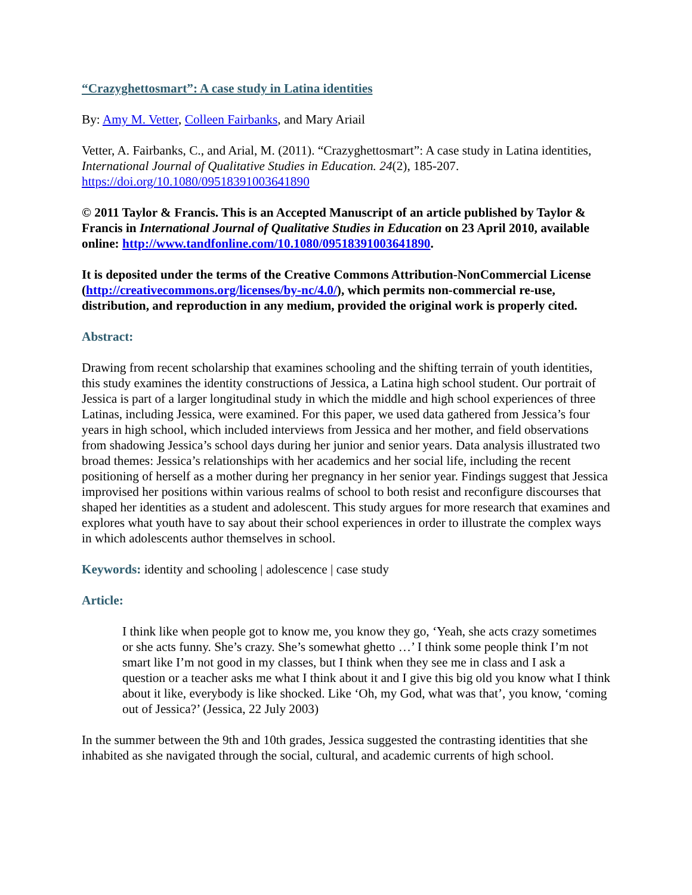“Crazyghettosmart”: A case study in Latina identities
By: Amy M. Vetter, Colleen Fairbanks, and Mary Ariail
Vetter, A. Fairbanks, C., and Arial, M. (2011). “Crazyghettosmart”: A case study in Latina identities, International Journal of Qualitative Studies in Education. 24(2), 185-207. https://doi.org/10.1080/09518391003641890
© 2011 Taylor & Francis. This is an Accepted Manuscript of an article published by Taylor & Francis in International Journal of Qualitative Studies in Education on 23 April 2010, available online: http://www.tandfonline.com/10.1080/09518391003641890.
It is deposited under the terms of the Creative Commons Attribution-NonCommercial License (http://creativecommons.org/licenses/by-nc/4.0/), which permits non-commercial re-use, distribution, and reproduction in any medium, provided the original work is properly cited.
Abstract:
Drawing from recent scholarship that examines schooling and the shifting terrain of youth identities, this study examines the identity constructions of Jessica, a Latina high school student. Our portrait of Jessica is part of a larger longitudinal study in which the middle and high school experiences of three Latinas, including Jessica, were examined. For this paper, we used data gathered from Jessica’s four years in high school, which included interviews from Jessica and her mother, and field observations from shadowing Jessica’s school days during her junior and senior years. Data analysis illustrated two broad themes: Jessica’s relationships with her academics and her social life, including the recent positioning of herself as a mother during her pregnancy in her senior year. Findings suggest that Jessica improvised her positions within various realms of school to both resist and reconfigure discourses that shaped her identities as a student and adolescent. This study argues for more research that examines and explores what youth have to say about their school experiences in order to illustrate the complex ways in which adolescents author themselves in school.
Keywords: identity and schooling | adolescence | case study
Article:
I think like when people got to know me, you know they go, ‘Yeah, she acts crazy sometimes or she acts funny. She’s crazy. She’s somewhat ghetto …’ I think some people think I’m not smart like I’m not good in my classes, but I think when they see me in class and I ask a question or a teacher asks me what I think about it and I give this big old you know what I think about it like, everybody is like shocked. Like ‘Oh, my God, what was that’, you know, ‘coming out of Jessica?’ (Jessica, 22 July 2003)
In the summer between the 9th and 10th grades, Jessica suggested the contrasting identities that she inhabited as she navigated through the social, cultural, and academic currents of high school.